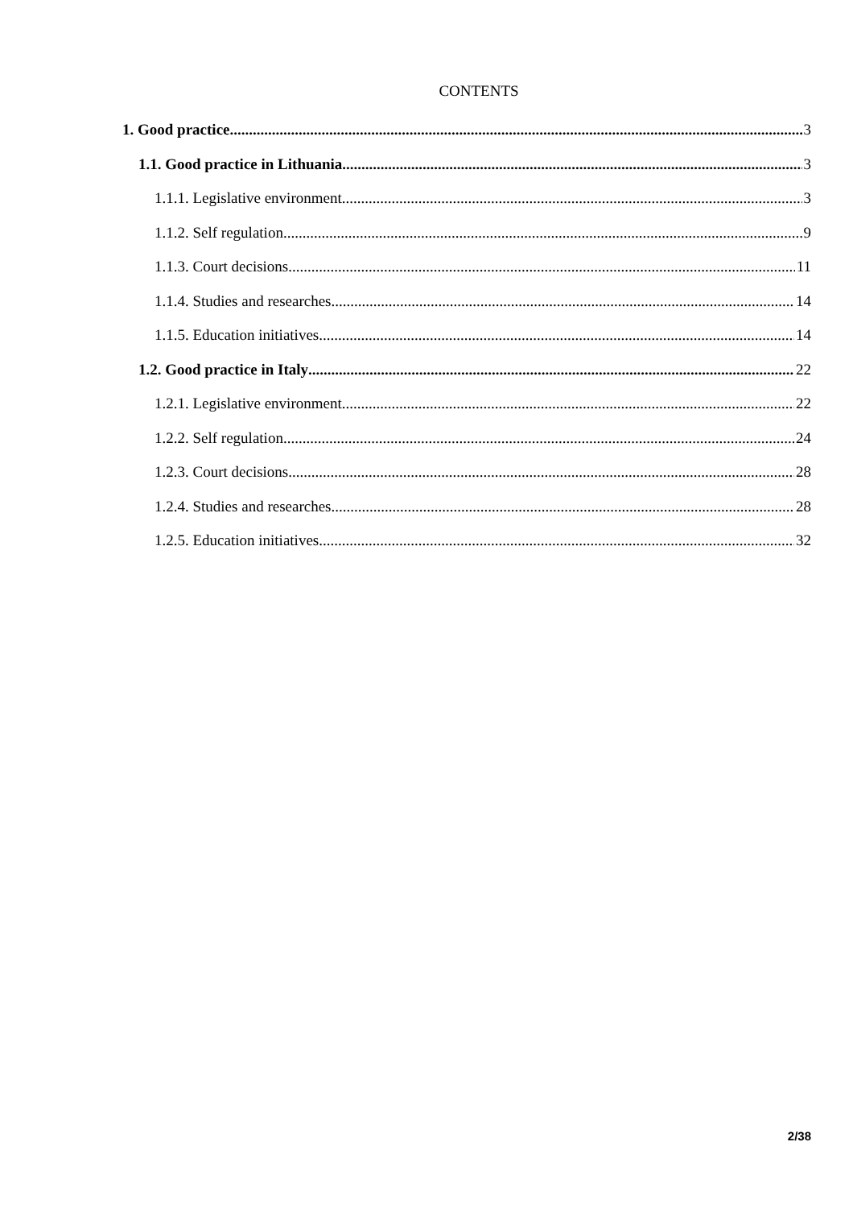CONTENTS
1. Good practice 3
1.1. Good practice in Lithuania 3
1.1.1. Legislative environment 3
1.1.2. Self regulation 9
1.1.3. Court decisions 11
1.1.4. Studies and researches 14
1.1.5. Education initiatives 14
1.2. Good practice in Italy 22
1.2.1. Legislative environment 22
1.2.2. Self regulation 24
1.2.3. Court decisions 28
1.2.4. Studies and researches 28
1.2.5. Education initiatives 32
2/38